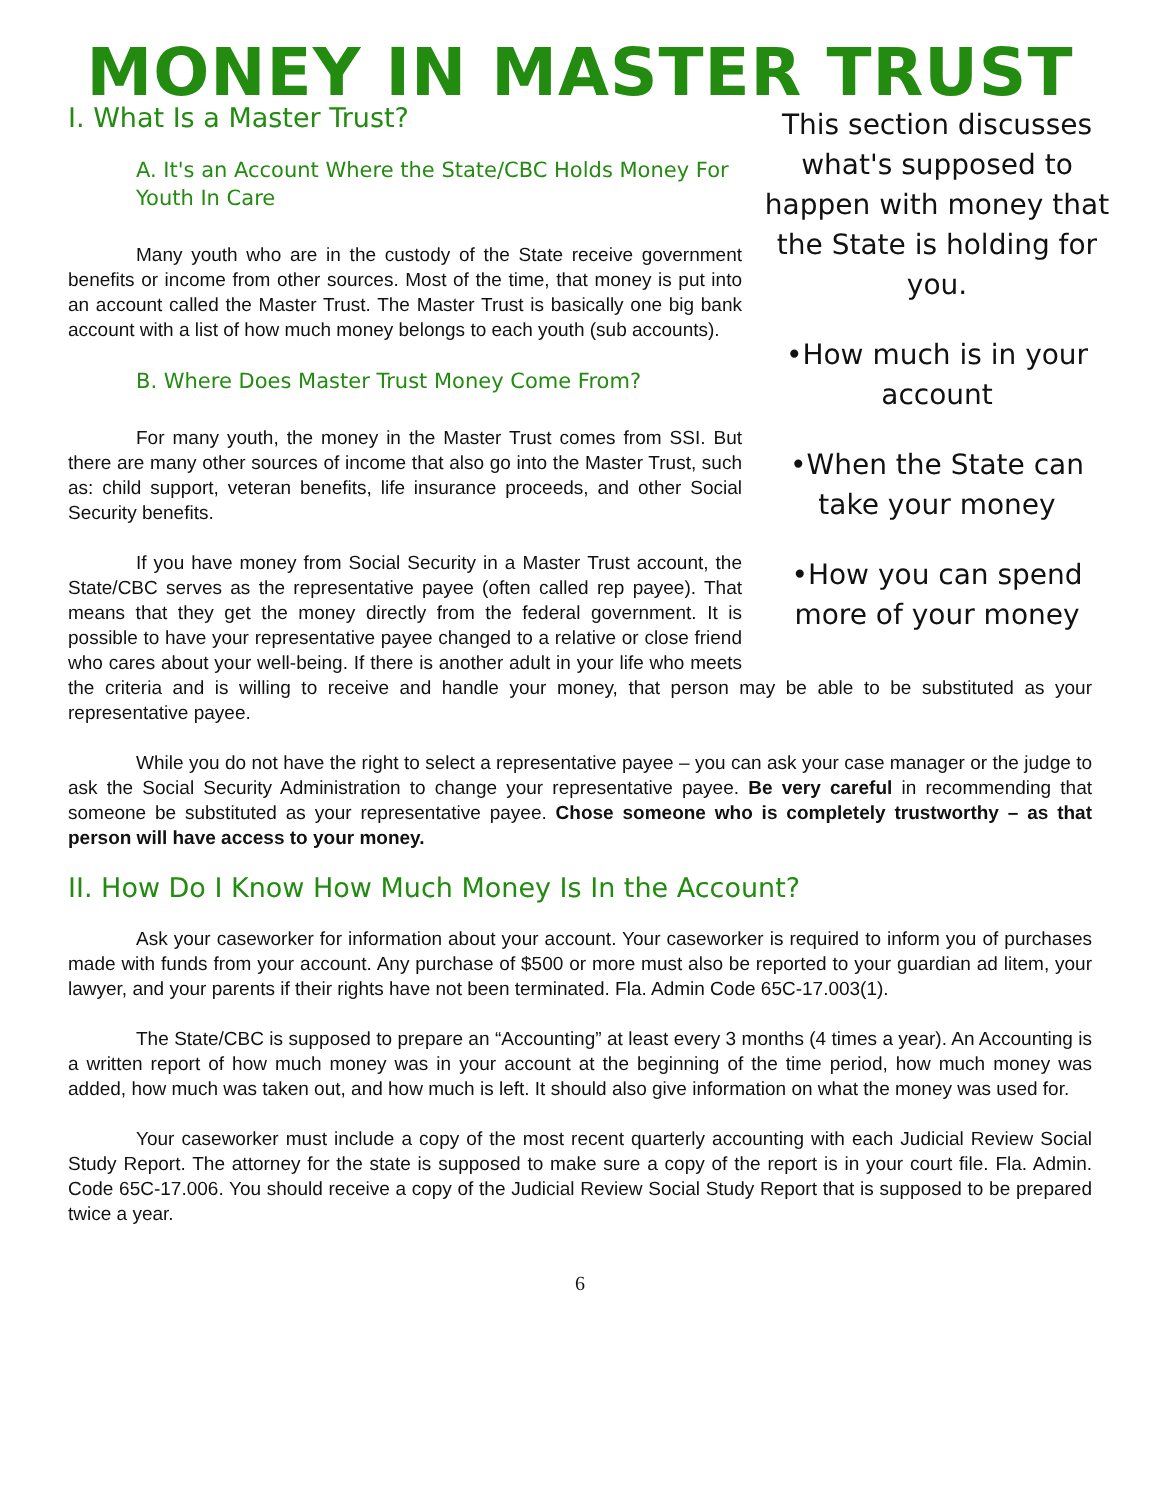MONEY IN MASTER TRUST
This section discusses what's supposed to happen with money that the State is holding for you.
•How much is in your account
•When the State can take your money
•How you can spend more of your money
I. What Is a Master Trust?
A. It's an Account Where the State/CBC Holds Money For Youth In Care
Many youth who are in the custody of the State receive government benefits or income from other sources. Most of the time, that money is put into an account called the Master Trust. The Master Trust is basically one big bank account with a list of how much money belongs to each youth (sub accounts).
B. Where Does Master Trust Money Come From?
For many youth, the money in the Master Trust comes from SSI. But there are many other sources of income that also go into the Master Trust, such as: child support, veteran benefits, life insurance proceeds, and other Social Security benefits.
If you have money from Social Security in a Master Trust account, the State/CBC serves as the representative payee (often called rep payee). That means that they get the money directly from the federal government. It is possible to have your representative payee changed to a relative or close friend who cares about your well-being. If there is another adult in your life who meets the criteria and is willing to receive and handle your money, that person may be able to be substituted as your representative payee.
While you do not have the right to select a representative payee – you can ask your case manager or the judge to ask the Social Security Administration to change your representative payee. Be very careful in recommending that someone be substituted as your representative payee. Chose someone who is completely trustworthy – as that person will have access to your money.
II. How Do I Know How Much Money Is In the Account?
Ask your caseworker for information about your account. Your caseworker is required to inform you of purchases made with funds from your account. Any purchase of $500 or more must also be reported to your guardian ad litem, your lawyer, and your parents if their rights have not been terminated. Fla. Admin Code 65C-17.003(1).
The State/CBC is supposed to prepare an “Accounting” at least every 3 months (4 times a year). An Accounting is a written report of how much money was in your account at the beginning of the time period, how much money was added, how much was taken out, and how much is left. It should also give information on what the money was used for.
Your caseworker must include a copy of the most recent quarterly accounting with each Judicial Review Social Study Report. The attorney for the state is supposed to make sure a copy of the report is in your court file. Fla. Admin. Code 65C-17.006. You should receive a copy of the Judicial Review Social Study Report that is supposed to be prepared twice a year.
6